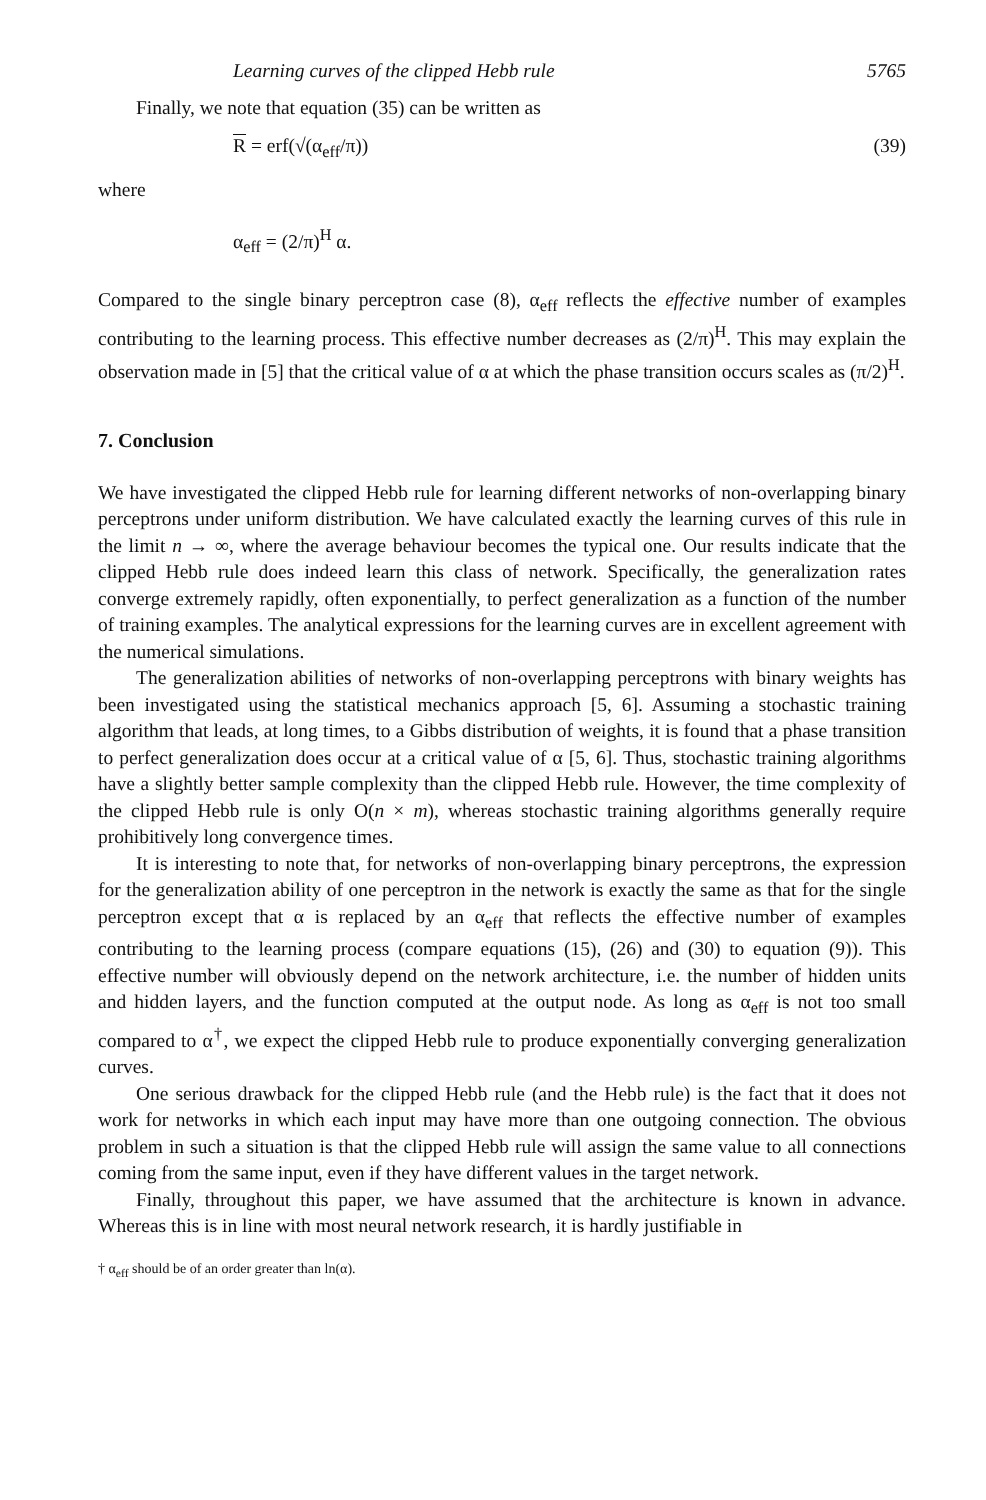Learning curves of the clipped Hebb rule 5765
Finally, we note that equation (35) can be written as
R = erf(√(α<sub>eff</sub>/π)) (39)
where
α<sub>eff</sub> = (2/π)<sup>H</sup> α.
Compared to the single binary perceptron case (8), α<sub>eff</sub> reflects the effective number of examples contributing to the learning process. This effective number decreases as (2/π)<sup>H</sup>. This may explain the observation made in [5] that the critical value of α at which the phase transition occurs scales as (π/2)<sup>H</sup>.
7. Conclusion
We have investigated the clipped Hebb rule for learning different networks of non-overlapping binary perceptrons under uniform distribution. We have calculated exactly the learning curves of this rule in the limit n → ∞, where the average behaviour becomes the typical one. Our results indicate that the clipped Hebb rule does indeed learn this class of network. Specifically, the generalization rates converge extremely rapidly, often exponentially, to perfect generalization as a function of the number of training examples. The analytical expressions for the learning curves are in excellent agreement with the numerical simulations.
The generalization abilities of networks of non-overlapping perceptrons with binary weights has been investigated using the statistical mechanics approach [5, 6]. Assuming a stochastic training algorithm that leads, at long times, to a Gibbs distribution of weights, it is found that a phase transition to perfect generalization does occur at a critical value of α [5, 6]. Thus, stochastic training algorithms have a slightly better sample complexity than the clipped Hebb rule. However, the time complexity of the clipped Hebb rule is only O(n × m), whereas stochastic training algorithms generally require prohibitively long convergence times.
It is interesting to note that, for networks of non-overlapping binary perceptrons, the expression for the generalization ability of one perceptron in the network is exactly the same as that for the single perceptron except that α is replaced by an α<sub>eff</sub> that reflects the effective number of examples contributing to the learning process (compare equations (15), (26) and (30) to equation (9)). This effective number will obviously depend on the network architecture, i.e. the number of hidden units and hidden layers, and the function computed at the output node. As long as α<sub>eff</sub> is not too small compared to α<sup>†</sup>, we expect the clipped Hebb rule to produce exponentially converging generalization curves.
One serious drawback for the clipped Hebb rule (and the Hebb rule) is the fact that it does not work for networks in which each input may have more than one outgoing connection. The obvious problem in such a situation is that the clipped Hebb rule will assign the same value to all connections coming from the same input, even if they have different values in the target network.
Finally, throughout this paper, we have assumed that the architecture is known in advance. Whereas this is in line with most neural network research, it is hardly justifiable in
† α<sub>eff</sub> should be of an order greater than ln(α).